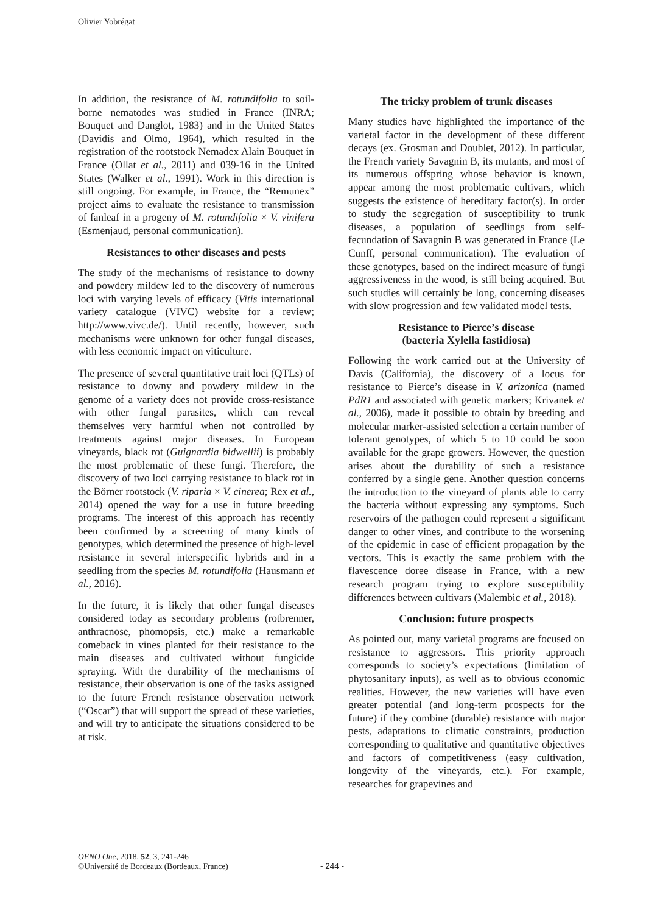Olivier Yobrégat
In addition, the resistance of M. rotundifolia to soil-borne nematodes was studied in France (INRA; Bouquet and Danglot, 1983) and in the United States (Davidis and Olmo, 1964), which resulted in the registration of the rootstock Nemadex Alain Bouquet in France (Ollat et al., 2011) and 039-16 in the United States (Walker et al., 1991). Work in this direction is still ongoing. For example, in France, the “Remunex” project aims to evaluate the resistance to transmission of fanleaf in a progeny of M. rotundifolia × V. vinifera (Esmenjaud, personal communication).
Resistances to other diseases and pests
The study of the mechanisms of resistance to downy and powdery mildew led to the discovery of numerous loci with varying levels of efficacy (Vitis international variety catalogue (VIVC) website for a review; http://www.vivc.de/). Until recently, however, such mechanisms were unknown for other fungal diseases, with less economic impact on viticulture.
The presence of several quantitative trait loci (QTLs) of resistance to downy and powdery mildew in the genome of a variety does not provide cross-resistance with other fungal parasites, which can reveal themselves very harmful when not controlled by treatments against major diseases. In European vineyards, black rot (Guignardia bidwellii) is probably the most problematic of these fungi. Therefore, the discovery of two loci carrying resistance to black rot in the Börner rootstock (V. riparia × V. cinerea; Rex et al., 2014) opened the way for a use in future breeding programs. The interest of this approach has recently been confirmed by a screening of many kinds of genotypes, which determined the presence of high-level resistance in several interspecific hybrids and in a seedling from the species M. rotundifolia (Hausmann et al., 2016).
In the future, it is likely that other fungal diseases considered today as secondary problems (rotbrenner, anthracnose, phomopsis, etc.) make a remarkable comeback in vines planted for their resistance to the main diseases and cultivated without fungicide spraying. With the durability of the mechanisms of resistance, their observation is one of the tasks assigned to the future French resistance observation network (“Oscar”) that will support the spread of these varieties, and will try to anticipate the situations considered to be at risk.
The tricky problem of trunk diseases
Many studies have highlighted the importance of the varietal factor in the development of these different decays (ex. Grosman and Doublet, 2012). In particular, the French variety Savagnin B, its mutants, and most of its numerous offspring whose behavior is known, appear among the most problematic cultivars, which suggests the existence of hereditary factor(s). In order to study the segregation of susceptibility to trunk diseases, a population of seedlings from self-fecundation of Savagnin B was generated in France (Le Cunff, personal communication). The evaluation of these genotypes, based on the indirect measure of fungi aggressiveness in the wood, is still being acquired. But such studies will certainly be long, concerning diseases with slow progression and few validated model tests.
Resistance to Pierce’s disease
(bacteria Xylella fastidiosa)
Following the work carried out at the University of Davis (California), the discovery of a locus for resistance to Pierce’s disease in V. arizonica (named PdR1 and associated with genetic markers; Krivanek et al., 2006), made it possible to obtain by breeding and molecular marker-assisted selection a certain number of tolerant genotypes, of which 5 to 10 could be soon available for the grape growers. However, the question arises about the durability of such a resistance conferred by a single gene. Another question concerns the introduction to the vineyard of plants able to carry the bacteria without expressing any symptoms. Such reservoirs of the pathogen could represent a significant danger to other vines, and contribute to the worsening of the epidemic in case of efficient propagation by the vectors. This is exactly the same problem with the flavescence doree disease in France, with a new research program trying to explore susceptibility differences between cultivars (Malembic et al., 2018).
Conclusion: future prospects
As pointed out, many varietal programs are focused on resistance to aggressors. This priority approach corresponds to society’s expectations (limitation of phytosanitary inputs), as well as to obvious economic realities. However, the new varieties will have even greater potential (and long-term prospects for the future) if they combine (durable) resistance with major pests, adaptations to climatic constraints, production corresponding to qualitative and quantitative objectives and factors of competitiveness (easy cultivation, longevity of the vineyards, etc.). For example, researches for grapevines and
OENO One, 2018, 52, 3, 241-246
©Université de Bordeaux (Bordeaux, France)
- 244 -